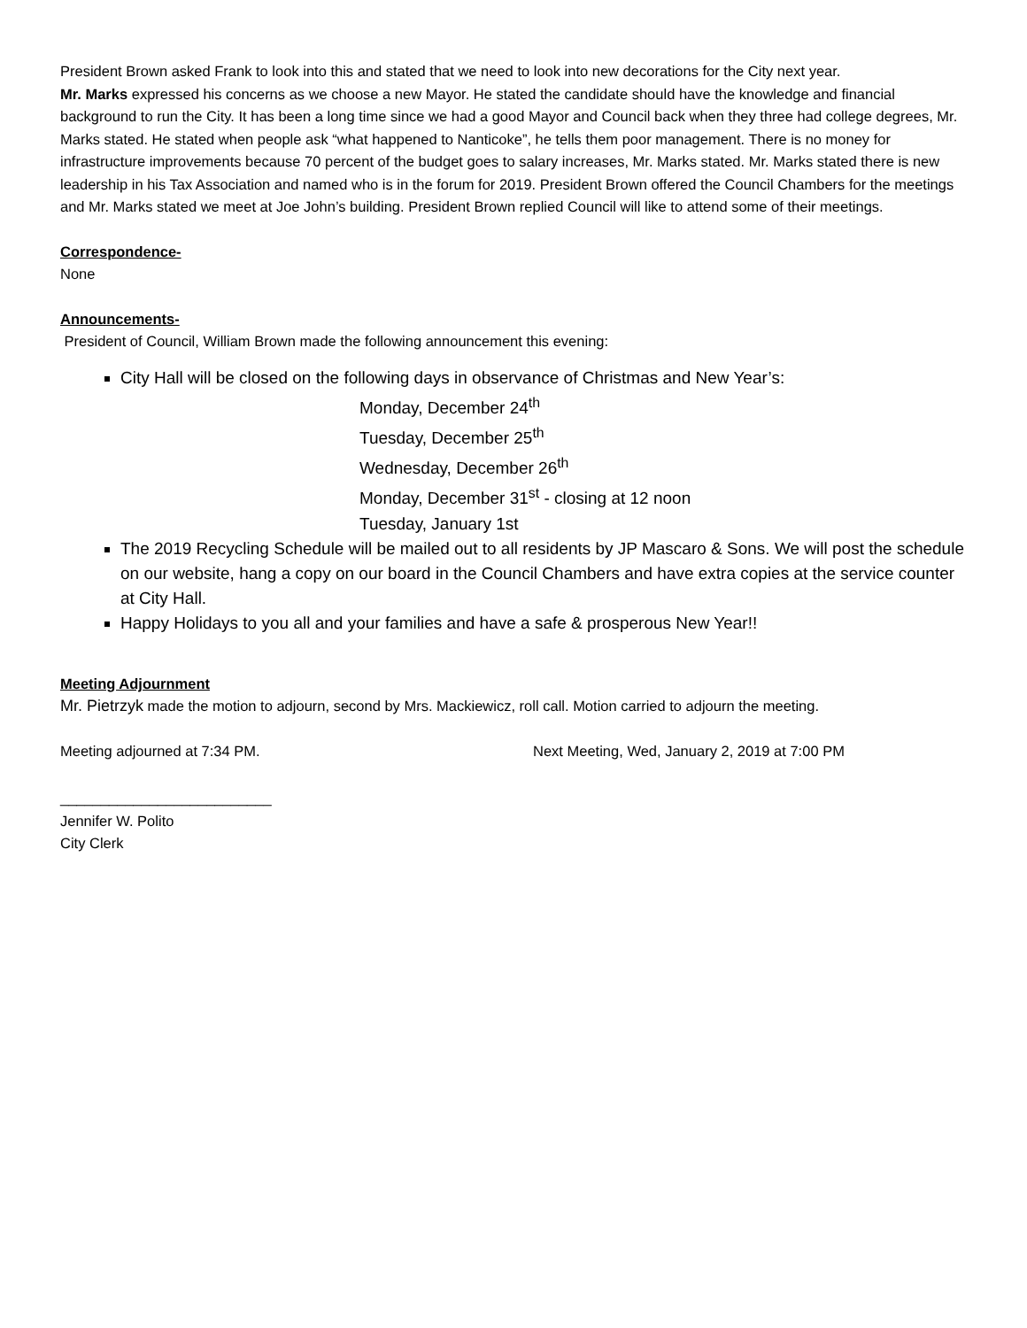President Brown asked Frank to look into this and stated that we need to look into new decorations for the City next year.
Mr. Marks expressed his concerns as we choose a new Mayor. He stated the candidate should have the knowledge and financial background to run the City. It has been a long time since we had a good Mayor and Council back when they three had college degrees, Mr. Marks stated. He stated when people ask “what happened to Nanticoke”, he tells them poor management. There is no money for infrastructure improvements because 70 percent of the budget goes to salary increases, Mr. Marks stated. Mr. Marks stated there is new leadership in his Tax Association and named who is in the forum for 2019. President Brown offered the Council Chambers for the meetings and Mr. Marks stated we meet at Joe John’s building. President Brown replied Council will like to attend some of their meetings.
Correspondence-
None
Announcements-
President of Council, William Brown made the following announcement this evening:
City Hall will be closed on the following days in observance of Christmas and New Year’s:
Monday, December 24<sup>th</sup>
Tuesday, December 25<sup>th</sup>
Wednesday, December 26<sup>th</sup>
Monday, December 31<sup>st</sup> - closing at 12 noon
Tuesday, January 1st
The 2019 Recycling Schedule will be mailed out to all residents by JP Mascaro & Sons. We will post the schedule on our website, hang a copy on our board in the Council Chambers and have extra copies at the service counter at City Hall.
Happy Holidays to you all and your families and have a safe & prosperous New Year!!
Meeting Adjournment
Mr. Pietrzyk made the motion to adjourn, second by Mrs. Mackiewicz, roll call. Motion carried to adjourn the meeting.
Meeting adjourned at 7:34 PM. Next Meeting, Wed, January 2, 2019 at 7:00 PM
__________________________
Jennifer W. Polito
City Clerk